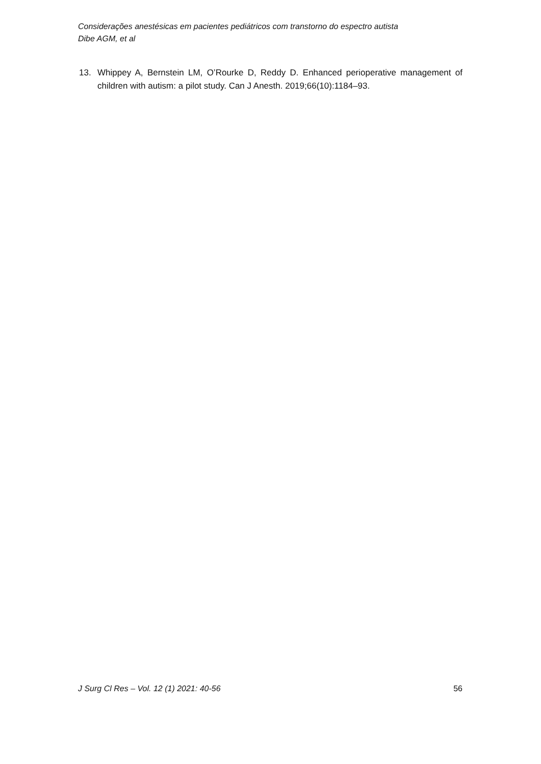Considerações anestésicas em pacientes pediátricos com transtorno do espectro autista
Dibe AGM, et al
13. Whippey A, Bernstein LM, O’Rourke D, Reddy D. Enhanced perioperative management of children with autism: a pilot study. Can J Anesth. 2019;66(10):1184–93.
J Surg Cl Res – Vol. 12 (1) 2021: 40-56 56